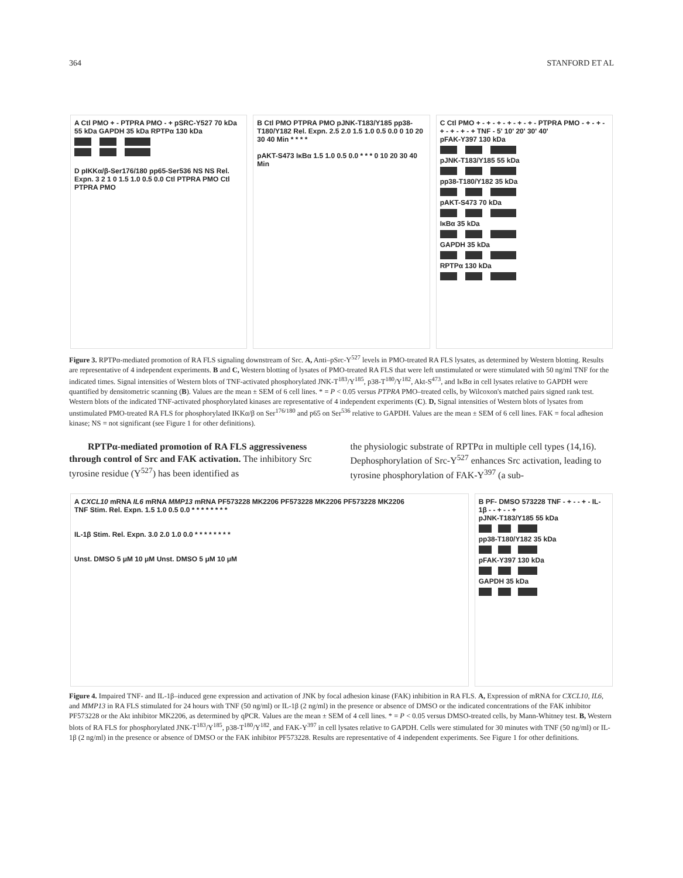364 STANFORD ET AL
A Ctl PMO + - PTPRA PMO - + pSRC-Y527 70 kDa 55 kDa GAPDH 35 kDa RPTPα 130 kDa
D pIKKα/β-Ser176/180 pp65-Ser536 NS NS Rel. Expn. 3 2 1 0 1.5 1.0 0.5 0.0 Ctl PTPRA PMO Ctl PTPRA PMO
B Ctl PMO PTPRA PMO pJNK-T183/Y185 pp38-T180/Y182 Rel. Expn. 2.5 2.0 1.5 1.0 0.5 0.0 0 10 20 30 40 Min * * * *
pAKT-S473 IκBα 1.5 1.0 0.5 0.0 * * * 0 10 20 30 40 Min
C Ctl PMO + - + - + - + - + - + - PTPRA PMO - + - + - + - + - + - + TNF - 5' 10' 20' 30' 40'
pFAK-Y397 130 kDa
pJNK-T183/Y185 55 kDa
pp38-T180/Y182 35 kDa
pAKT-S473 70 kDa
IκBα 35 kDa
GAPDH 35 kDa
RPTPα 130 kDa
Figure 3. RPTPα-mediated promotion of RA FLS signaling downstream of Src. A, Anti–pSrc-Y<sup>527</sup> levels in PMO-treated RA FLS lysates, as determined by Western blotting. Results are representative of 4 independent experiments. B and C, Western blotting of lysates of PMO-treated RA FLS that were left unstimulated or were stimulated with 50 ng/ml TNF for the indicated times. Signal intensities of Western blots of TNF-activated phosphorylated JNK-T<sup>183</sup>/Y<sup>185</sup>, p38-T<sup>180</sup>/Y<sup>182</sup>, Akt-S<sup>473</sup>, and IκBα in cell lysates relative to GAPDH were quantified by densitometric scanning (B). Values are the mean ± SEM of 6 cell lines. * = P < 0.05 versus PTPRA PMO–treated cells, by Wilcoxon's matched pairs signed rank test. Western blots of the indicated TNF-activated phosphorylated kinases are representative of 4 independent experiments (C). D, Signal intensities of Western blots of lysates from unstimulated PMO-treated RA FLS for phosphorylated IKKα/β on Ser<sup>176/180</sup> and p65 on Ser<sup>536</sup> relative to GAPDH. Values are the mean ± SEM of 6 cell lines. FAK = focal adhesion kinase; NS = not significant (see Figure 1 for other definitions).
RPTPα-mediated promotion of RA FLS aggressiveness through control of Src and FAK activation. The inhibitory Src tyrosine residue (Y<sup>527</sup>) has been identified as
the physiologic substrate of RPTPα in multiple cell types (14,16). Dephosphorylation of Src-Y<sup>527</sup> enhances Src activation, leading to tyrosine phosphorylation of FAK-Y<sup>397</sup> (a sub-
A CXCL10 mRNA IL6 mRNA MMP13 mRNA PF573228 MK2206 PF573228 MK2206 PF573228 MK2206
TNF Stim. Rel. Expn. 1.5 1.0 0.5 0.0 * * * * * * * *
IL-1β Stim. Rel. Expn. 3.0 2.0 1.0 0.0 * * * * * * * *
Unst. DMSO 5 μM 10 μM Unst. DMSO 5 μM 10 μM
B PF- DMSO 573228 TNF - + - - + - IL-1β - - + - - +
pJNK-T183/Y185 55 kDa
pp38-T180/Y182 35 kDa
pFAK-Y397 130 kDa
GAPDH 35 kDa
Figure 4. Impaired TNF- and IL-1β–induced gene expression and activation of JNK by focal adhesion kinase (FAK) inhibition in RA FLS. A, Expression of mRNA for CXCL10, IL6, and MMP13 in RA FLS stimulated for 24 hours with TNF (50 ng/ml) or IL-1β (2 ng/ml) in the presence or absence of DMSO or the indicated concentrations of the FAK inhibitor PF573228 or the Akt inhibitor MK2206, as determined by qPCR. Values are the mean ± SEM of 4 cell lines. * = P < 0.05 versus DMSO-treated cells, by Mann-Whitney test. B, Western blots of RA FLS for phosphorylated JNK-T<sup>183</sup>/Y<sup>185</sup>, p38-T<sup>180</sup>/Y<sup>182</sup>, and FAK-Y<sup>397</sup> in cell lysates relative to GAPDH. Cells were stimulated for 30 minutes with TNF (50 ng/ml) or IL-1β (2 ng/ml) in the presence or absence of DMSO or the FAK inhibitor PF573228. Results are representative of 4 independent experiments. See Figure 1 for other definitions.